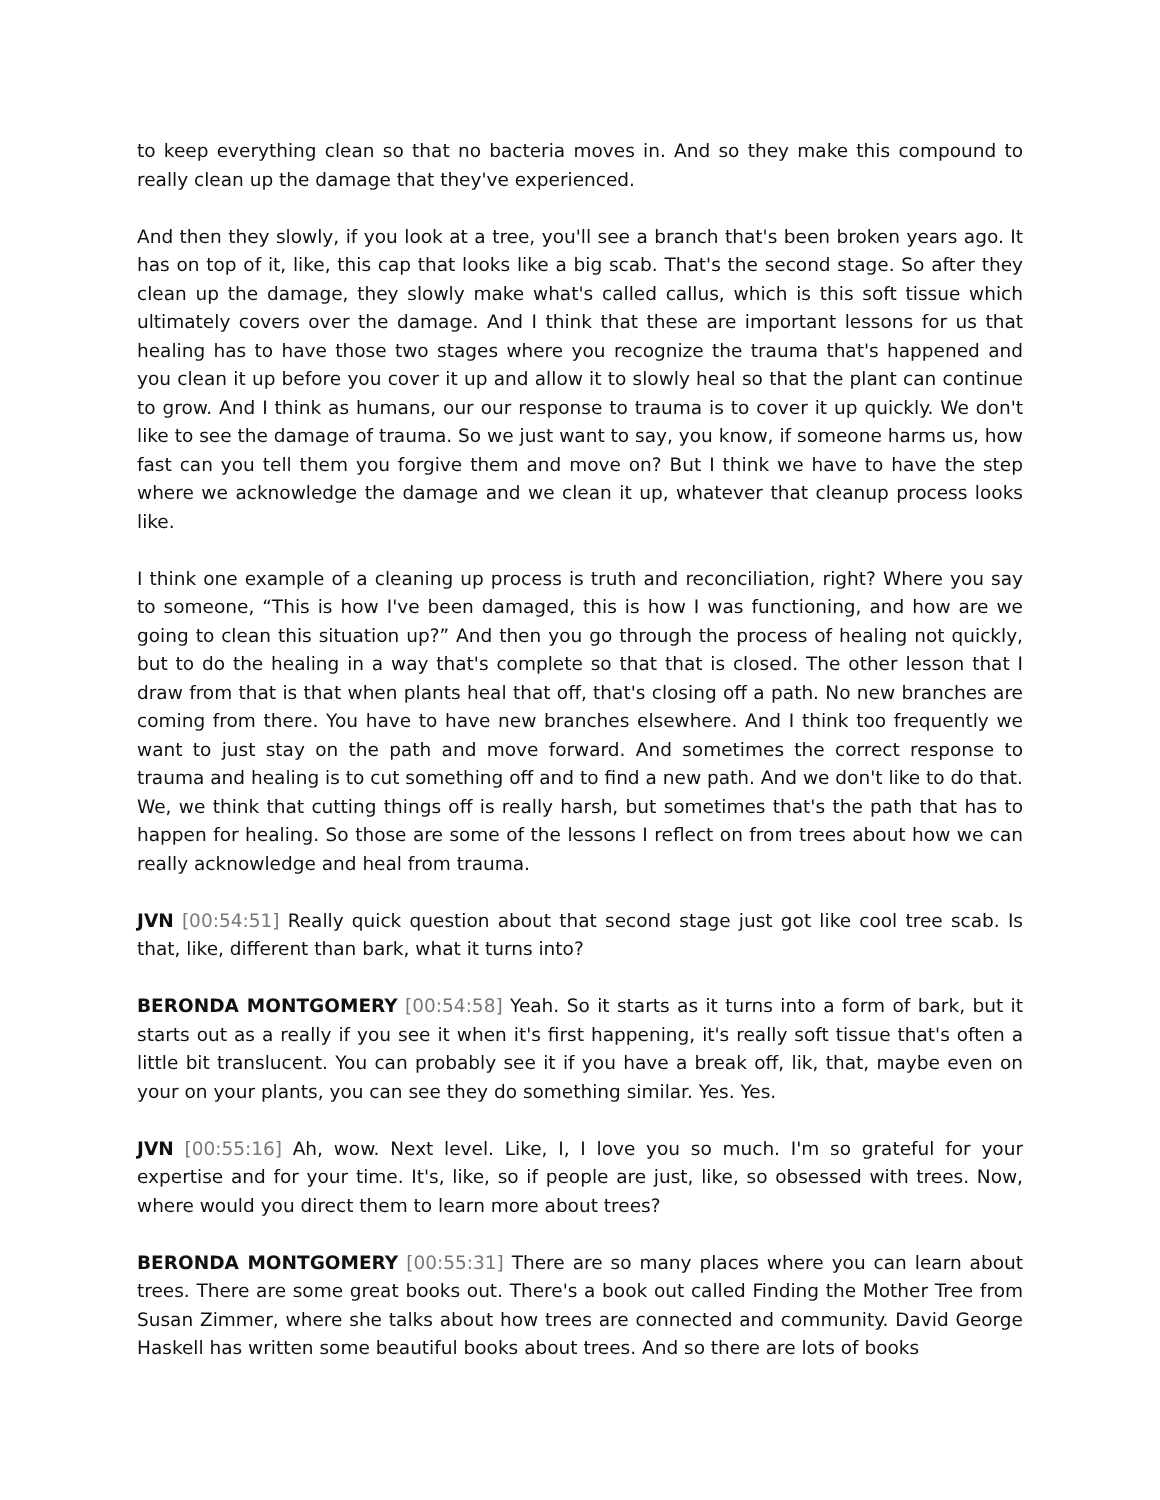to keep everything clean so that no bacteria moves in. And so they make this compound to really clean up the damage that they've experienced.
And then they slowly, if you look at a tree, you'll see a branch that's been broken years ago. It has on top of it, like, this cap that looks like a big scab. That's the second stage. So after they clean up the damage, they slowly make what's called callus, which is this soft tissue which ultimately covers over the damage. And I think that these are important lessons for us that healing has to have those two stages where you recognize the trauma that's happened and you clean it up before you cover it up and allow it to slowly heal so that the plant can continue to grow. And I think as humans, our our response to trauma is to cover it up quickly. We don't like to see the damage of trauma. So we just want to say, you know, if someone harms us, how fast can you tell them you forgive them and move on? But I think we have to have the step where we acknowledge the damage and we clean it up, whatever that cleanup process looks like.
I think one example of a cleaning up process is truth and reconciliation, right? Where you say to someone, “This is how I've been damaged, this is how I was functioning, and how are we going to clean this situation up?” And then you go through the process of healing not quickly, but to do the healing in a way that's complete so that that is closed. The other lesson that I draw from that is that when plants heal that off, that's closing off a path. No new branches are coming from there. You have to have new branches elsewhere. And I think too frequently we want to just stay on the path and move forward. And sometimes the correct response to trauma and healing is to cut something off and to find a new path. And we don't like to do that. We, we think that cutting things off is really harsh, but sometimes that's the path that has to happen for healing. So those are some of the lessons I reflect on from trees about how we can really acknowledge and heal from trauma.
JVN [00:54:51] Really quick question about that second stage just got like cool tree scab. Is that, like, different than bark, what it turns into?
BERONDA MONTGOMERY [00:54:58] Yeah. So it starts as it turns into a form of bark, but it starts out as a really if you see it when it's first happening, it's really soft tissue that's often a little bit translucent. You can probably see it if you have a break off, lik, that, maybe even on your on your plants, you can see they do something similar. Yes. Yes.
JVN [00:55:16] Ah, wow. Next level. Like, I, I love you so much. I'm so grateful for your expertise and for your time. It's, like, so if people are just, like, so obsessed with trees. Now, where would you direct them to learn more about trees?
BERONDA MONTGOMERY [00:55:31] There are so many places where you can learn about trees. There are some great books out. There's a book out called Finding the Mother Tree from Susan Zimmer, where she talks about how trees are connected and community. David George Haskell has written some beautiful books about trees. And so there are lots of books